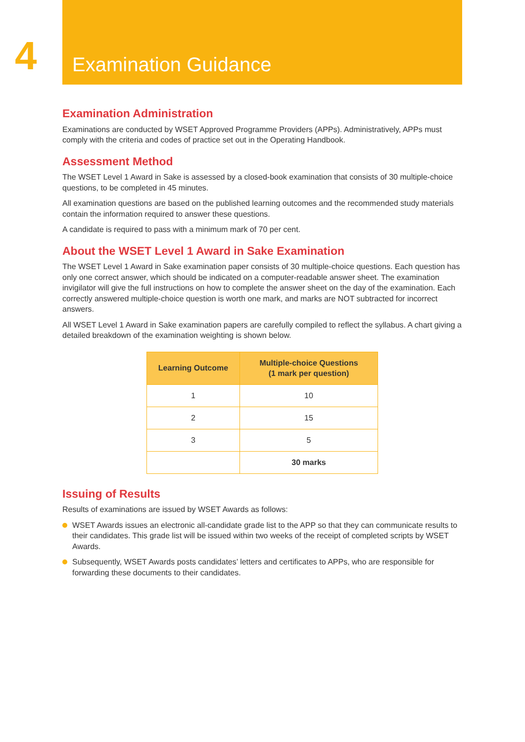4
Examination Guidance
Examination Administration
Examinations are conducted by WSET Approved Programme Providers (APPs). Administratively, APPs must comply with the criteria and codes of practice set out in the Operating Handbook.
Assessment Method
The WSET Level 1 Award in Sake is assessed by a closed-book examination that consists of 30 multiple-choice questions, to be completed in 45 minutes.
All examination questions are based on the published learning outcomes and the recommended study materials contain the information required to answer these questions.
A candidate is required to pass with a minimum mark of 70 per cent.
About the WSET Level 1 Award in Sake Examination
The WSET Level 1 Award in Sake examination paper consists of 30 multiple-choice questions. Each question has only one correct answer, which should be indicated on a computer-readable answer sheet. The examination invigilator will give the full instructions on how to complete the answer sheet on the day of the examination. Each correctly answered multiple-choice question is worth one mark, and marks are NOT subtracted for incorrect answers.
All WSET Level 1 Award in Sake examination papers are carefully compiled to reflect the syllabus. A chart giving a detailed breakdown of the examination weighting is shown below.
| Learning Outcome | Multiple-choice Questions (1 mark per question) |
| --- | --- |
| 1 | 10 |
| 2 | 15 |
| 3 | 5 |
| | 30 marks |
Issuing of Results
Results of examinations are issued by WSET Awards as follows:
WSET Awards issues an electronic all-candidate grade list to the APP so that they can communicate results to their candidates. This grade list will be issued within two weeks of the receipt of completed scripts by WSET Awards.
Subsequently, WSET Awards posts candidates’ letters and certificates to APPs, who are responsible for forwarding these documents to their candidates.